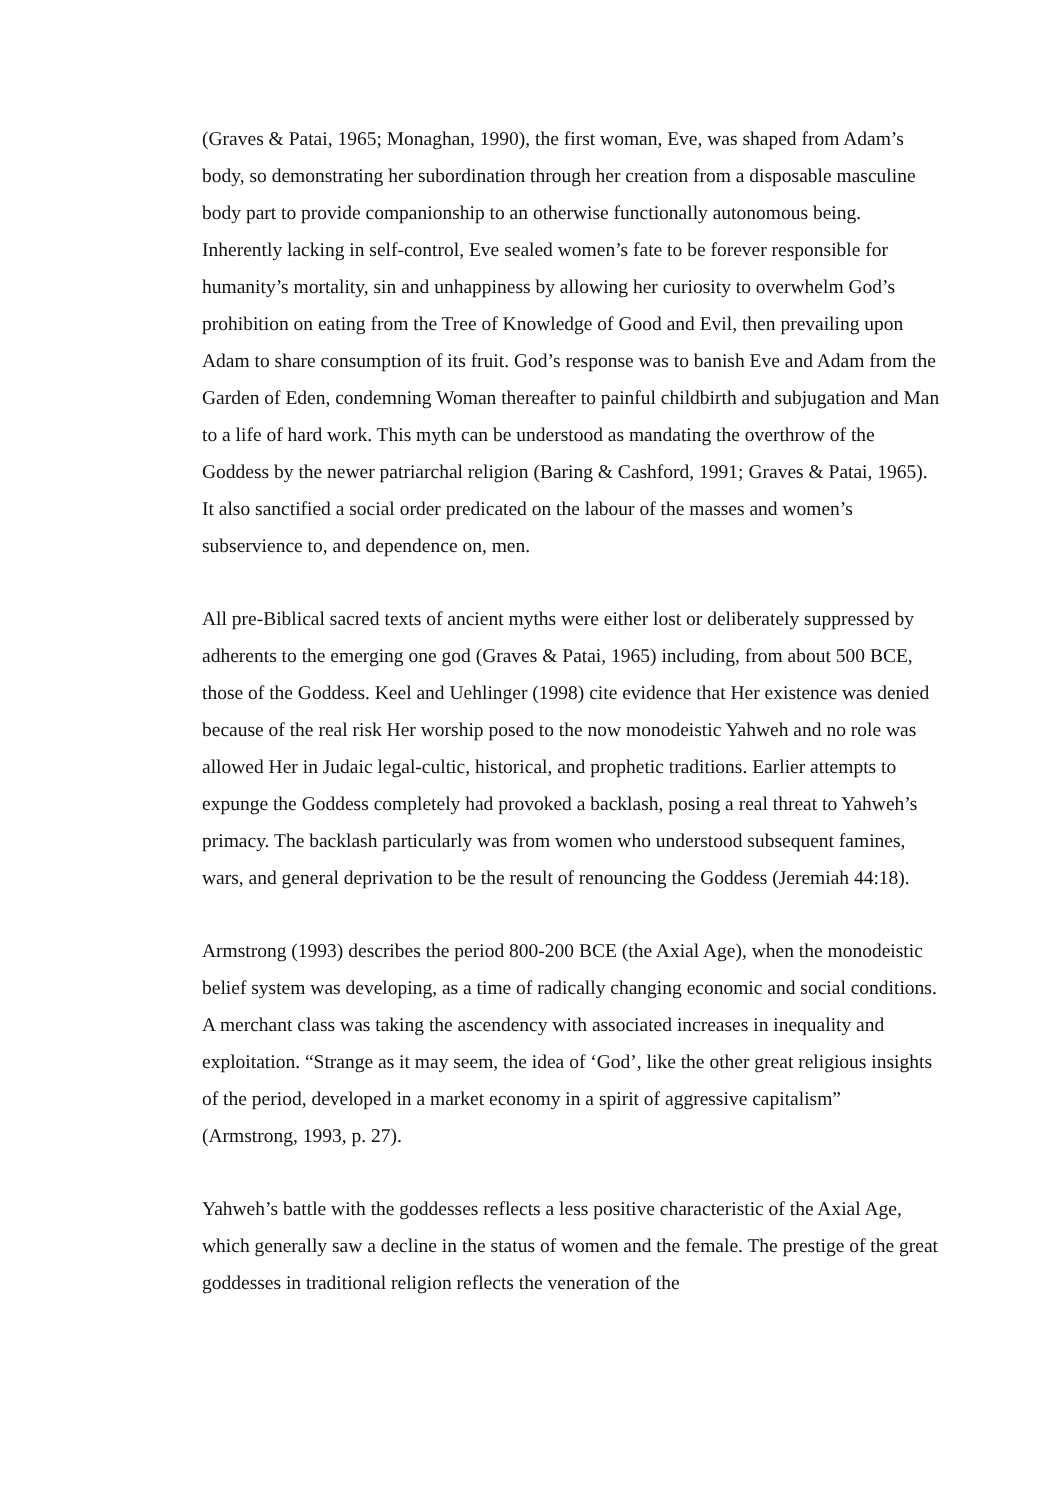(Graves & Patai, 1965; Monaghan, 1990), the first woman, Eve, was shaped from Adam’s body, so demonstrating her subordination through her creation from a disposable masculine body part to provide companionship to an otherwise functionally autonomous being. Inherently lacking in self-control, Eve sealed women’s fate to be forever responsible for humanity’s mortality, sin and unhappiness by allowing her curiosity to overwhelm God’s prohibition on eating from the Tree of Knowledge of Good and Evil, then prevailing upon Adam to share consumption of its fruit. God’s response was to banish Eve and Adam from the Garden of Eden, condemning Woman thereafter to painful childbirth and subjugation and Man to a life of hard work. This myth can be understood as mandating the overthrow of the Goddess by the newer patriarchal religion (Baring & Cashford, 1991; Graves & Patai, 1965). It also sanctified a social order predicated on the labour of the masses and women’s subservience to, and dependence on, men.
All pre-Biblical sacred texts of ancient myths were either lost or deliberately suppressed by adherents to the emerging one god (Graves & Patai, 1965) including, from about 500 BCE, those of the Goddess. Keel and Uehlinger (1998) cite evidence that Her existence was denied because of the real risk Her worship posed to the now monodeistic Yahweh and no role was allowed Her in Judaic legal-cultic, historical, and prophetic traditions. Earlier attempts to expunge the Goddess completely had provoked a backlash, posing a real threat to Yahweh’s primacy. The backlash particularly was from women who understood subsequent famines, wars, and general deprivation to be the result of renouncing the Goddess (Jeremiah 44:18).
Armstrong (1993) describes the period 800-200 BCE (the Axial Age), when the monodeistic belief system was developing, as a time of radically changing economic and social conditions. A merchant class was taking the ascendency with associated increases in inequality and exploitation. “Strange as it may seem, the idea of ‘God’, like the other great religious insights of the period, developed in a market economy in a spirit of aggressive capitalism” (Armstrong, 1993, p. 27).
Yahweh’s battle with the goddesses reflects a less positive characteristic of the Axial Age, which generally saw a decline in the status of women and the female. The prestige of the great goddesses in traditional religion reflects the veneration of the